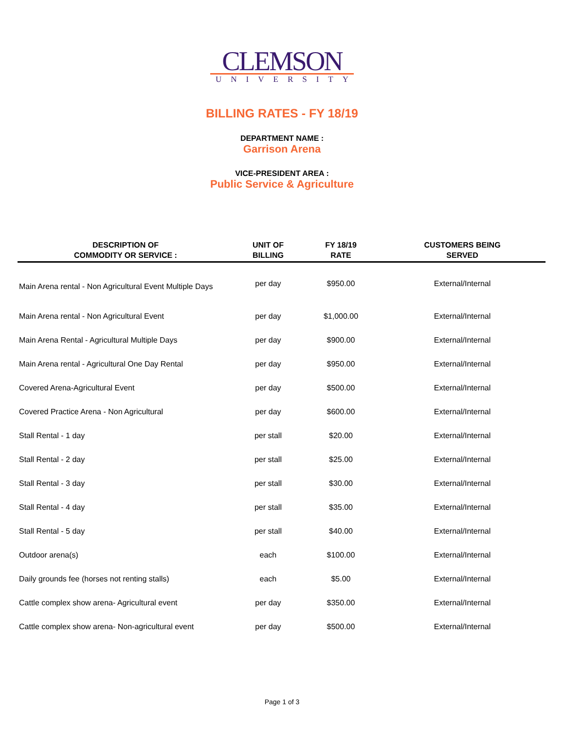CLEMSON
UNIVERSITY
BILLING RATES - FY 18/19
DEPARTMENT NAME :
Garrison Arena
VICE-PRESIDENT AREA :
Public Service & Agriculture
| DESCRIPTION OF COMMODITY OR SERVICE : | UNIT OF BILLING | FY 18/19 RATE | CUSTOMERS BEING SERVED |
| --- | --- | --- | --- |
| Main Arena rental - Non Agricultural Event Multiple Days | per day | $950.00 | External/Internal |
| Main Arena rental - Non Agricultural Event | per day | $1,000.00 | External/Internal |
| Main Arena Rental - Agricultural Multiple Days | per day | $900.00 | External/Internal |
| Main Arena rental - Agricultural One Day Rental | per day | $950.00 | External/Internal |
| Covered Arena-Agricultural Event | per day | $500.00 | External/Internal |
| Covered Practice Arena - Non Agricultural | per day | $600.00 | External/Internal |
| Stall Rental - 1 day | per stall | $20.00 | External/Internal |
| Stall Rental - 2 day | per stall | $25.00 | External/Internal |
| Stall Rental - 3 day | per stall | $30.00 | External/Internal |
| Stall Rental - 4 day | per stall | $35.00 | External/Internal |
| Stall Rental - 5 day | per stall | $40.00 | External/Internal |
| Outdoor arena(s) | each | $100.00 | External/Internal |
| Daily grounds fee (horses not renting stalls) | each | $5.00 | External/Internal |
| Cattle complex show arena- Agricultural event | per day | $350.00 | External/Internal |
| Cattle complex show arena- Non-agricultural event | per day | $500.00 | External/Internal |
Page 1 of 3